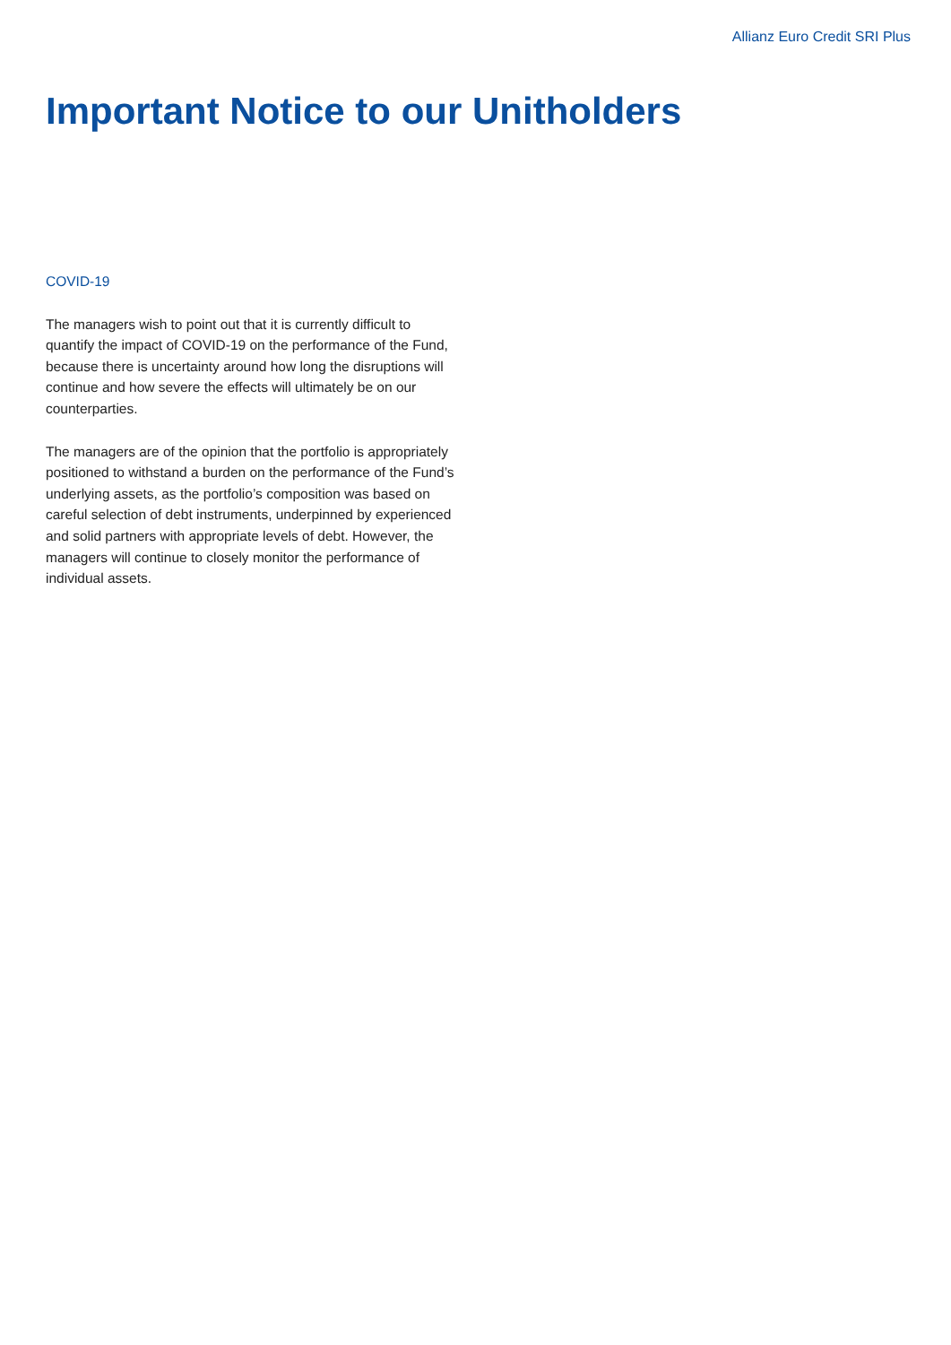Allianz Euro Credit SRI Plus
Important Notice to our Unitholders
COVID-19
The managers wish to point out that it is currently difficult to quantify the impact of COVID-19 on the performance of the Fund, because there is uncertainty around how long the disruptions will continue and how severe the effects will ultimately be on our counterparties.
The managers are of the opinion that the portfolio is appropriately positioned to withstand a burden on the performance of the Fund’s underlying assets, as the portfolio’s composition was based on careful selection of debt instruments, underpinned by experienced and solid partners with appropriate levels of debt. However, the managers will continue to closely monitor the performance of individual assets.